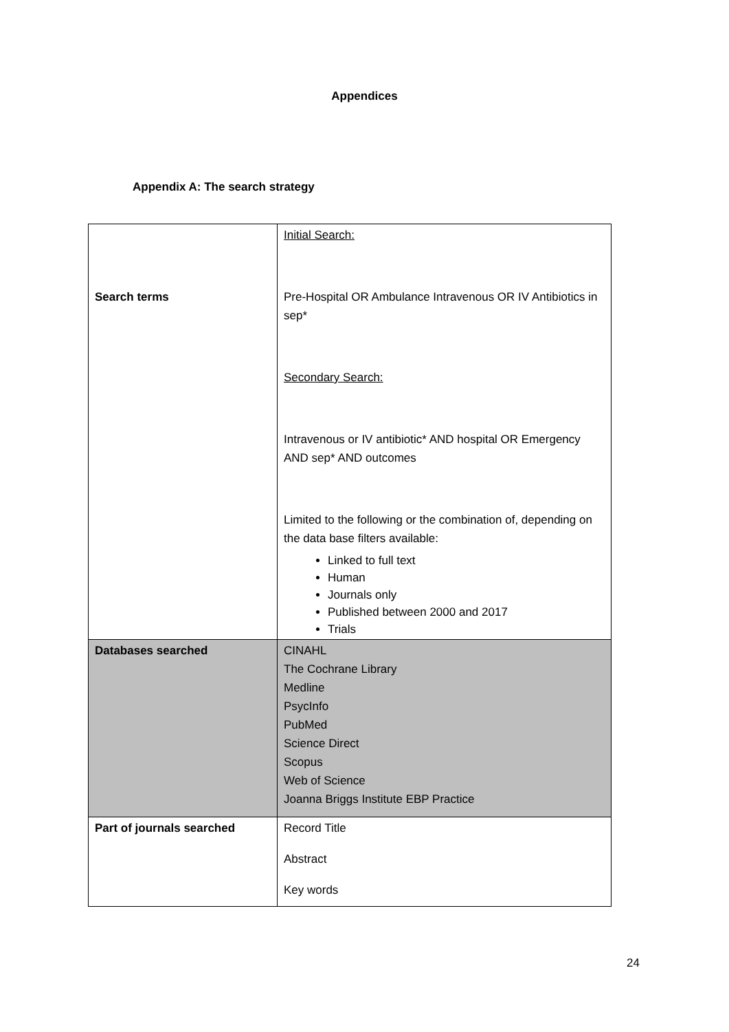Appendices
Appendix A: The search strategy
| Search terms | Initial Search: Pre-Hospital OR Ambulance Intravenous OR IV Antibiotics in sep* Secondary Search: Intravenous or IV antibiotic* AND hospital OR Emergency AND sep* AND outcomes Limited to the following or the combination of, depending on the data base filters available: Linked to full text Human Journals only Published between 2000 and 2017 Trials |
| Databases searched | CINAHL The Cochrane Library Medline PsycInfo PubMed Science Direct Scopus Web of Science Joanna Briggs Institute EBP Practice |
| Part of journals searched | Record Title Abstract Key words |
24